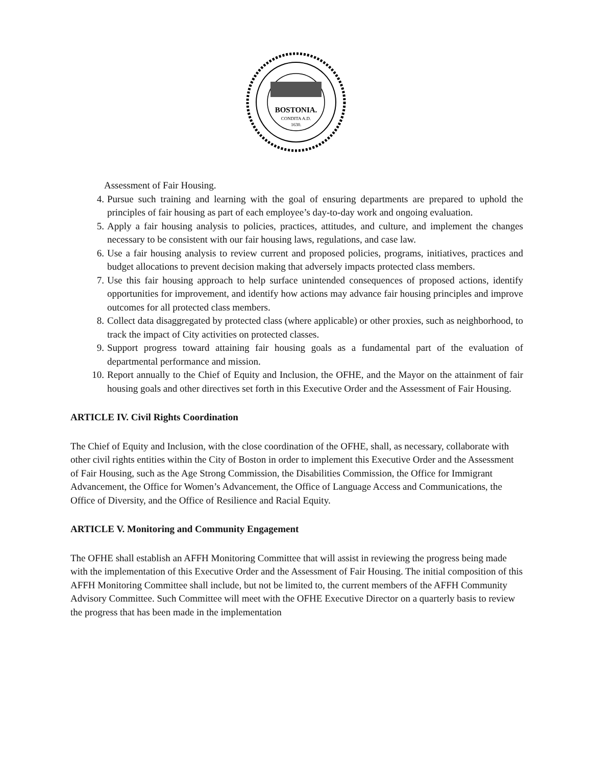BOSTONIA.
CONDITA A.D.
1630.
Assessment of Fair Housing.
4. Pursue such training and learning with the goal of ensuring departments are prepared to uphold the principles of fair housing as part of each employee’s day-to-day work and ongoing evaluation.
5. Apply a fair housing analysis to policies, practices, attitudes, and culture, and implement the changes necessary to be consistent with our fair housing laws, regulations, and case law.
6. Use a fair housing analysis to review current and proposed policies, programs, initiatives, practices and budget allocations to prevent decision making that adversely impacts protected class members.
7. Use this fair housing approach to help surface unintended consequences of proposed actions, identify opportunities for improvement, and identify how actions may advance fair housing principles and improve outcomes for all protected class members.
8. Collect data disaggregated by protected class (where applicable) or other proxies, such as neighborhood, to track the impact of City activities on protected classes.
9. Support progress toward attaining fair housing goals as a fundamental part of the evaluation of departmental performance and mission.
10. Report annually to the Chief of Equity and Inclusion, the OFHE, and the Mayor on the attainment of fair housing goals and other directives set forth in this Executive Order and the Assessment of Fair Housing.
ARTICLE IV. Civil Rights Coordination
The Chief of Equity and Inclusion, with the close coordination of the OFHE, shall, as necessary, collaborate with other civil rights entities within the City of Boston in order to implement this Executive Order and the Assessment of Fair Housing, such as the Age Strong Commission, the Disabilities Commission, the Office for Immigrant Advancement, the Office for Women’s Advancement, the Office of Language Access and Communications, the Office of Diversity, and the Office of Resilience and Racial Equity.
ARTICLE V. Monitoring and Community Engagement
The OFHE shall establish an AFFH Monitoring Committee that will assist in reviewing the progress being made with the implementation of this Executive Order and the Assessment of Fair Housing. The initial composition of this AFFH Monitoring Committee shall include, but not be limited to, the current members of the AFFH Community Advisory Committee. Such Committee will meet with the OFHE Executive Director on a quarterly basis to review the progress that has been made in the implementation